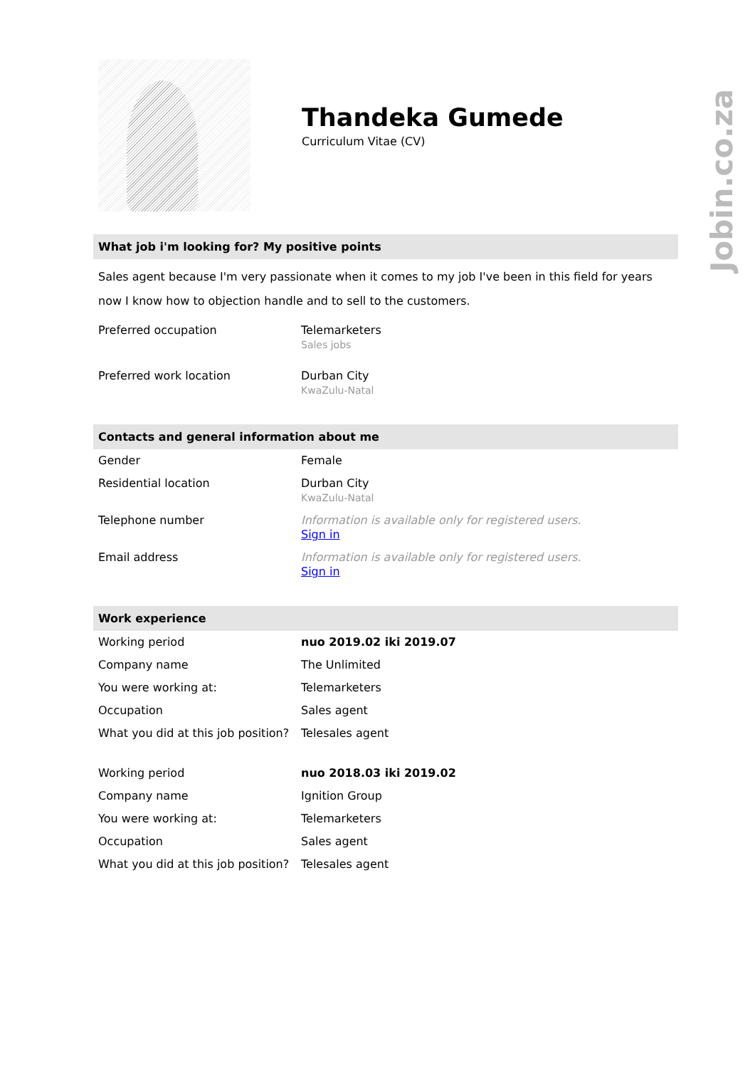Thandeka Gumede
Curriculum Vitae (CV)
What job i'm looking for? My positive points
Sales agent because I'm very passionate when it comes to my job I've been in this field for years now I know how to objection handle and to sell to the customers.
| Preferred occupation | Telemarketers Sales jobs |
| Preferred work location | Durban City KwaZulu-Natal |
Contacts and general information about me
| Gender | Female |
| Residential location | Durban City KwaZulu-Natal |
| Telephone number | Information is available only for registered users. Sign in |
| Email address | Information is available only for registered users. Sign in |
Work experience
| Working period | nuo 2019.02 iki 2019.07 |
| Company name | The Unlimited |
| You were working at: | Telemarketers |
| Occupation | Sales agent |
| What you did at this job position? | Telesales agent |
| Working period | nuo 2018.03 iki 2019.02 |
| Company name | Ignition Group |
| You were working at: | Telemarketers |
| Occupation | Sales agent |
| What you did at this job position? | Telesales agent |
Jobin.co.za